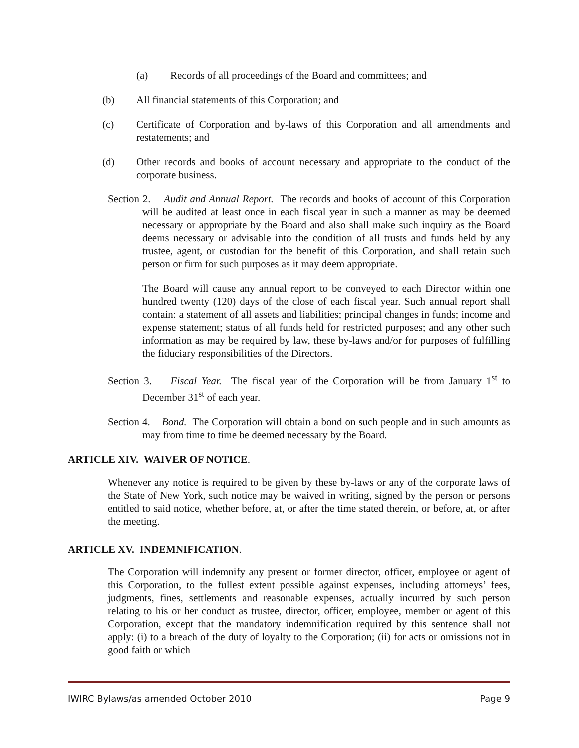(a) Records of all proceedings of the Board and committees; and
(b) All financial statements of this Corporation; and
(c) Certificate of Corporation and by-laws of this Corporation and all amendments and restatements; and
(d) Other records and books of account necessary and appropriate to the conduct of the corporate business.
Section 2. Audit and Annual Report. The records and books of account of this Corporation will be audited at least once in each fiscal year in such a manner as may be deemed necessary or appropriate by the Board and also shall make such inquiry as the Board deems necessary or advisable into the condition of all trusts and funds held by any trustee, agent, or custodian for the benefit of this Corporation, and shall retain such person or firm for such purposes as it may deem appropriate.
The Board will cause any annual report to be conveyed to each Director within one hundred twenty (120) days of the close of each fiscal year. Such annual report shall contain: a statement of all assets and liabilities; principal changes in funds; income and expense statement; status of all funds held for restricted purposes; and any other such information as may be required by law, these by-laws and/or for purposes of fulfilling the fiduciary responsibilities of the Directors.
Section 3. Fiscal Year. The fiscal year of the Corporation will be from January 1<sup>st</sup> to December 31<sup>st</sup> of each year.
Section 4. Bond. The Corporation will obtain a bond on such people and in such amounts as may from time to time be deemed necessary by the Board.
ARTICLE XIV. WAIVER OF NOTICE.
Whenever any notice is required to be given by these by-laws or any of the corporate laws of the State of New York, such notice may be waived in writing, signed by the person or persons entitled to said notice, whether before, at, or after the time stated therein, or before, at, or after the meeting.
ARTICLE XV. INDEMNIFICATION.
The Corporation will indemnify any present or former director, officer, employee or agent of this Corporation, to the fullest extent possible against expenses, including attorneys’ fees, judgments, fines, settlements and reasonable expenses, actually incurred by such person relating to his or her conduct as trustee, director, officer, employee, member or agent of this Corporation, except that the mandatory indemnification required by this sentence shall not apply: (i) to a breach of the duty of loyalty to the Corporation; (ii) for acts or omissions not in good faith or which
IWIRC Bylaws/as amended October 2010 Page 9